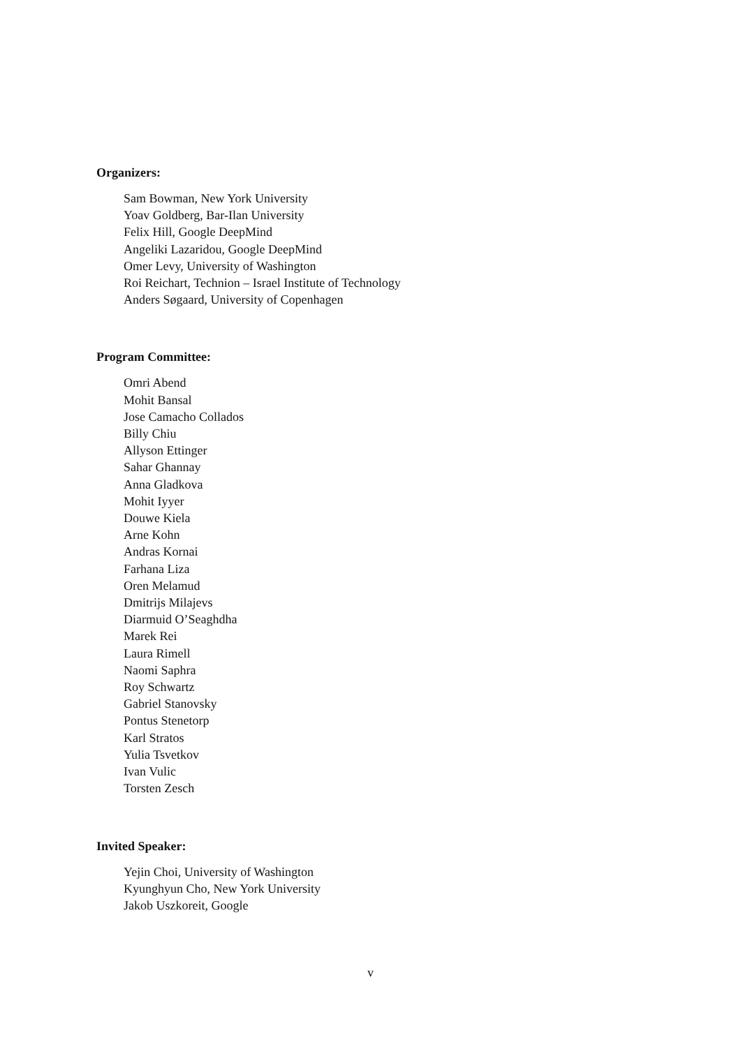Organizers:
Sam Bowman, New York University
Yoav Goldberg, Bar-Ilan University
Felix Hill, Google DeepMind
Angeliki Lazaridou, Google DeepMind
Omer Levy, University of Washington
Roi Reichart, Technion – Israel Institute of Technology
Anders Søgaard, University of Copenhagen
Program Committee:
Omri Abend
Mohit Bansal
Jose Camacho Collados
Billy Chiu
Allyson Ettinger
Sahar Ghannay
Anna Gladkova
Mohit Iyyer
Douwe Kiela
Arne Kohn
Andras Kornai
Farhana Liza
Oren Melamud
Dmitrijs Milajevs
Diarmuid O’Seaghdha
Marek Rei
Laura Rimell
Naomi Saphra
Roy Schwartz
Gabriel Stanovsky
Pontus Stenetorp
Karl Stratos
Yulia Tsvetkov
Ivan Vulic
Torsten Zesch
Invited Speaker:
Yejin Choi, University of Washington
Kyunghyun Cho, New York University
Jakob Uszkoreit, Google
v